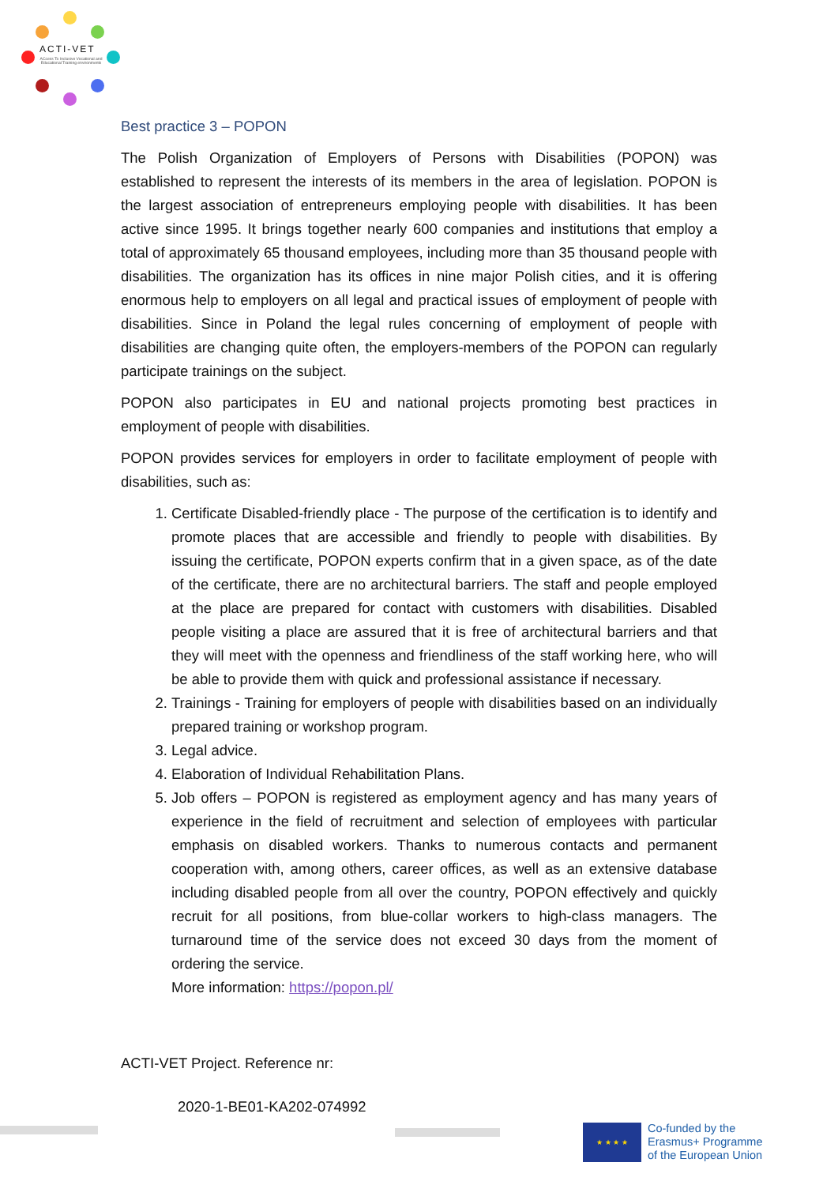ACTI-VET
ACcess To Inclusive Vocational and Educational Training environments
Best practice 3 – POPON
The Polish Organization of Employers of Persons with Disabilities (POPON) was established to represent the interests of its members in the area of legislation. POPON is the largest association of entrepreneurs employing people with disabilities. It has been active since 1995. It brings together nearly 600 companies and institutions that employ a total of approximately 65 thousand employees, including more than 35 thousand people with disabilities. The organization has its offices in nine major Polish cities, and it is offering enormous help to employers on all legal and practical issues of employment of people with disabilities. Since in Poland the legal rules concerning of employment of people with disabilities are changing quite often, the employers-members of the POPON can regularly participate trainings on the subject.
POPON also participates in EU and national projects promoting best practices in employment of people with disabilities.
POPON provides services for employers in order to facilitate employment of people with disabilities, such as:
1. Certificate Disabled-friendly place - The purpose of the certification is to identify and promote places that are accessible and friendly to people with disabilities. By issuing the certificate, POPON experts confirm that in a given space, as of the date of the certificate, there are no architectural barriers. The staff and people employed at the place are prepared for contact with customers with disabilities. Disabled people visiting a place are assured that it is free of architectural barriers and that they will meet with the openness and friendliness of the staff working here, who will be able to provide them with quick and professional assistance if necessary.
2. Trainings - Training for employers of people with disabilities based on an individually prepared training or workshop program.
3. Legal advice.
4. Elaboration of Individual Rehabilitation Plans.
5. Job offers – POPON is registered as employment agency and has many years of experience in the field of recruitment and selection of employees with particular emphasis on disabled workers. Thanks to numerous contacts and permanent cooperation with, among others, career offices, as well as an extensive database including disabled people from all over the country, POPON effectively and quickly recruit for all positions, from blue-collar workers to high-class managers. The turnaround time of the service does not exceed 30 days from the moment of ordering the service.
More information: https://popon.pl/
ACTI-VET Project. Reference nr:
2020-1-BE01-KA202-074992
★ ★ ★ ★
Co-funded by the
Erasmus+ Programme
of the European Union